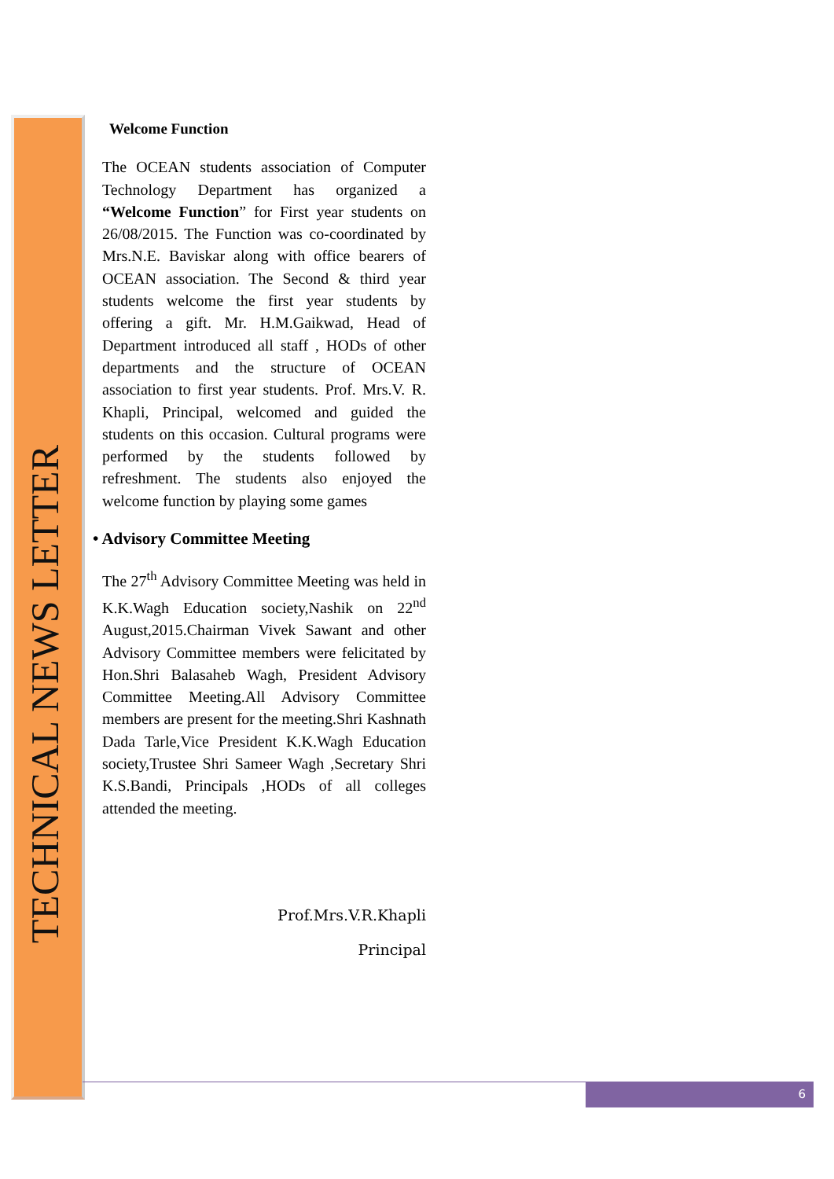TECHNICAL NEWS LETTER
Welcome Function
The OCEAN students association of Computer Technology Department has organized a “Welcome Function” for First year students on 26/08/2015. The Function was co-coordinated by Mrs.N.E. Baviskar along with office bearers of OCEAN association. The Second & third year students welcome the first year students by offering a gift. Mr. H.M.Gaikwad, Head of Department introduced all staff , HODs of other departments and the structure of OCEAN association to first year students. Prof. Mrs.V. R. Khapli, Principal, welcomed and guided the students on this occasion. Cultural programs were performed by the students followed by refreshment. The students also enjoyed the welcome function by playing some games
• Advisory Committee Meeting
The 27<sup>th</sup> Advisory Committee Meeting was held in K.K.Wagh Education society,Nashik on 22<sup>nd</sup> August,2015.Chairman Vivek Sawant and other Advisory Committee members were felicitated by Hon.Shri Balasaheb Wagh, President Advisory Committee Meeting.All Advisory Committee members are present for the meeting.Shri Kashnath Dada Tarle,Vice President K.K.Wagh Education society,Trustee Shri Sameer Wagh ,Secretary Shri K.S.Bandi, Principals ,HODs of all colleges attended the meeting.
Prof.Mrs.V.R.Khapli
Principal
6